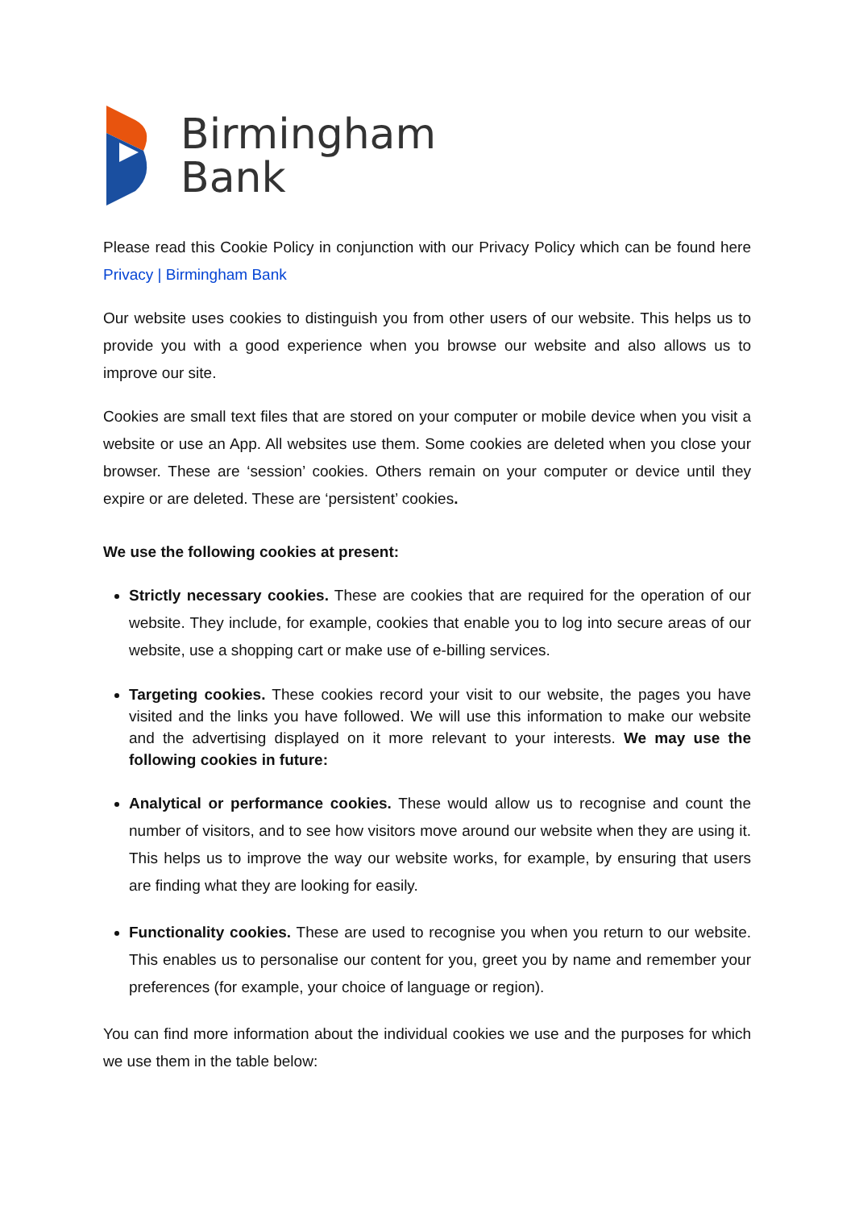Birmingham
Bank
Please read this Cookie Policy in conjunction with our Privacy Policy which can be found here Privacy | Birmingham Bank
Our website uses cookies to distinguish you from other users of our website. This helps us to provide you with a good experience when you browse our website and also allows us to improve our site.
Cookies are small text files that are stored on your computer or mobile device when you visit a website or use an App. All websites use them. Some cookies are deleted when you close your browser. These are ‘session’ cookies. Others remain on your computer or device until they expire or are deleted. These are ‘persistent’ cookies.
We use the following cookies at present:
Strictly necessary cookies. These are cookies that are required for the operation of our website. They include, for example, cookies that enable you to log into secure areas of our website, use a shopping cart or make use of e-billing services.
Targeting cookies. These cookies record your visit to our website, the pages you have visited and the links you have followed. We will use this information to make our website and the advertising displayed on it more relevant to your interests. We may use the following cookies in future:
Analytical or performance cookies. These would allow us to recognise and count the number of visitors, and to see how visitors move around our website when they are using it. This helps us to improve the way our website works, for example, by ensuring that users are finding what they are looking for easily.
Functionality cookies. These are used to recognise you when you return to our website. This enables us to personalise our content for you, greet you by name and remember your preferences (for example, your choice of language or region).
You can find more information about the individual cookies we use and the purposes for which we use them in the table below: